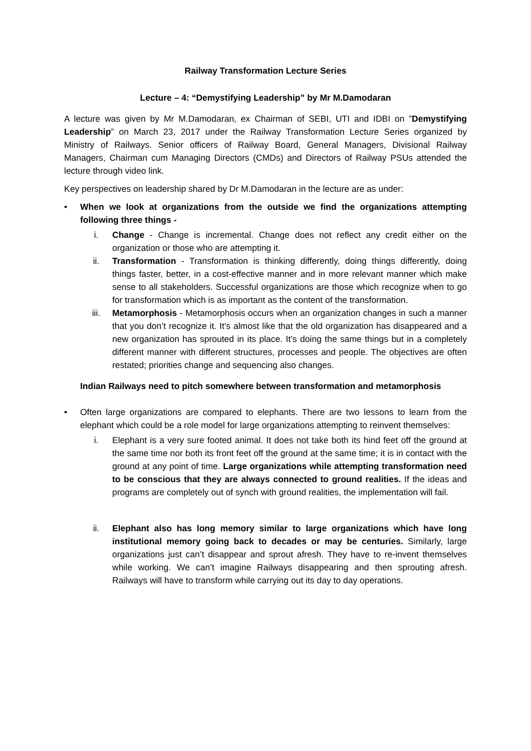Railway Transformation Lecture Series
Lecture – 4: “Demystifying Leadership” by Mr M.Damodaran
A lecture was given by Mr M.Damodaran, ex Chairman of SEBI, UTI and IDBI on ”Demystifying Leadership” on March 23, 2017 under the Railway Transformation Lecture Series organized by Ministry of Railways. Senior officers of Railway Board, General Managers, Divisional Railway Managers, Chairman cum Managing Directors (CMDs) and Directors of Railway PSUs attended the lecture through video link.
Key perspectives on leadership shared by Dr M.Damodaran in the lecture are as under:
• When we look at organizations from the outside we find the organizations attempting following three things -
i. Change - Change is incremental. Change does not reflect any credit either on the organization or those who are attempting it.
ii. Transformation - Transformation is thinking differently, doing things differently, doing things faster, better, in a cost-effective manner and in more relevant manner which make sense to all stakeholders. Successful organizations are those which recognize when to go for transformation which is as important as the content of the transformation.
iii. Metamorphosis - Metamorphosis occurs when an organization changes in such a manner that you don’t recognize it. It’s almost like that the old organization has disappeared and a new organization has sprouted in its place. It’s doing the same things but in a completely different manner with different structures, processes and people. The objectives are often restated; priorities change and sequencing also changes.
Indian Railways need to pitch somewhere between transformation and metamorphosis
• Often large organizations are compared to elephants. There are two lessons to learn from the elephant which could be a role model for large organizations attempting to reinvent themselves:
i. Elephant is a very sure footed animal. It does not take both its hind feet off the ground at the same time nor both its front feet off the ground at the same time; it is in contact with the ground at any point of time. Large organizations while attempting transformation need to be conscious that they are always connected to ground realities. If the ideas and programs are completely out of synch with ground realities, the implementation will fail.
ii. Elephant also has long memory similar to large organizations which have long institutional memory going back to decades or may be centuries. Similarly, large organizations just can’t disappear and sprout afresh. They have to re-invent themselves while working. We can’t imagine Railways disappearing and then sprouting afresh. Railways will have to transform while carrying out its day to day operations.